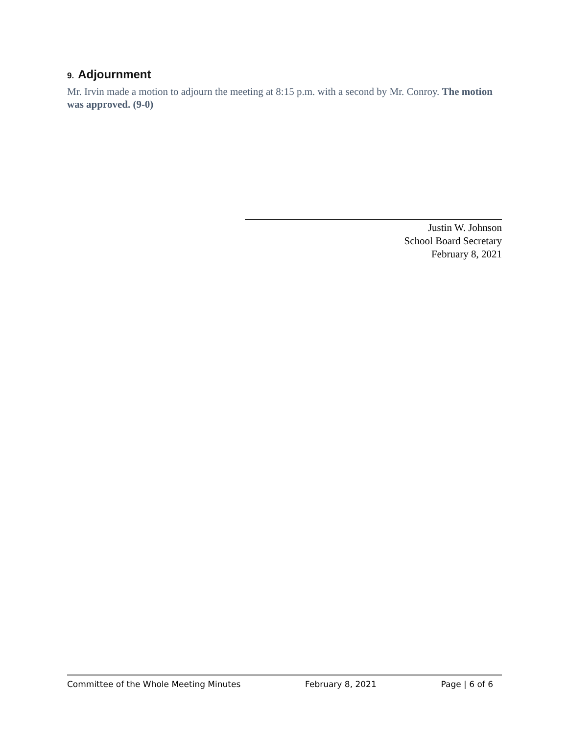9. Adjournment
Mr. Irvin made a motion to adjourn the meeting at 8:15 p.m. with a second by Mr. Conroy. The motion was approved. (9-0)
Justin W. Johnson
School Board Secretary
February 8, 2021
Committee of the Whole Meeting Minutes February 8, 2021 Page | 6 of 6